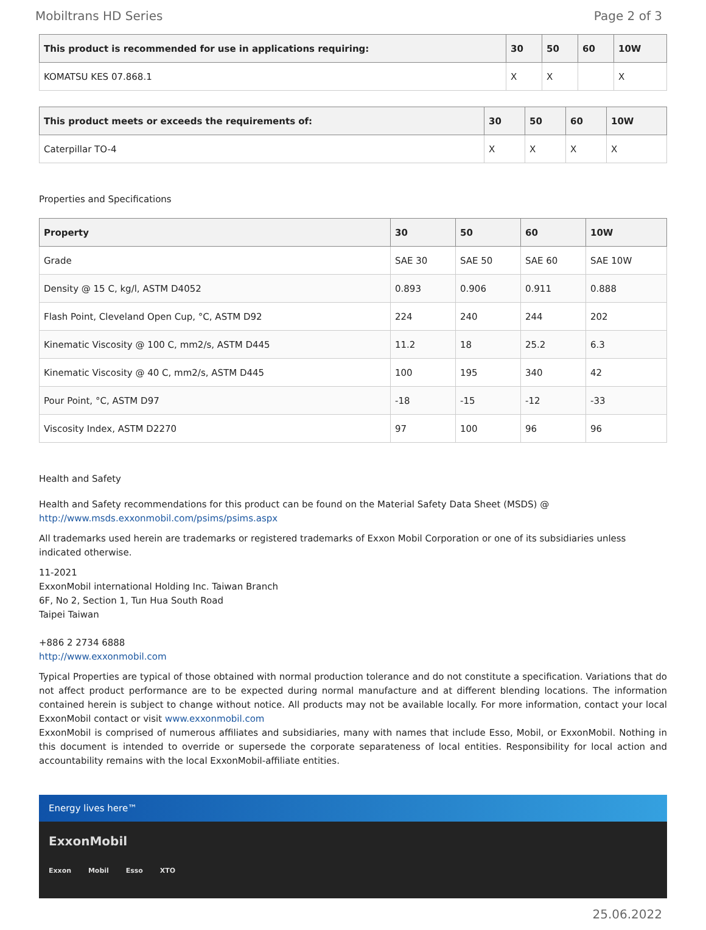Mobiltrans HD Series Page 2 of 3
| This product is recommended for use in applications requiring: | 30 | 50 | 60 | 10W |
| --- | --- | --- | --- | --- |
| KOMATSU KES 07.868.1 | X | X | | X |
| This product meets or exceeds the requirements of: | 30 | 50 | 60 | 10W |
| --- | --- | --- | --- | --- |
| Caterpillar TO-4 | X | X | X | X |
Properties and Specifications
| Property | 30 | 50 | 60 | 10W |
| --- | --- | --- | --- | --- |
| Grade | SAE 30 | SAE 50 | SAE 60 | SAE 10W |
| Density @ 15 C, kg/l, ASTM D4052 | 0.893 | 0.906 | 0.911 | 0.888 |
| Flash Point, Cleveland Open Cup, °C, ASTM D92 | 224 | 240 | 244 | 202 |
| Kinematic Viscosity @ 100 C, mm2/s, ASTM D445 | 11.2 | 18 | 25.2 | 6.3 |
| Kinematic Viscosity @ 40 C, mm2/s, ASTM D445 | 100 | 195 | 340 | 42 |
| Pour Point, °C, ASTM D97 | -18 | -15 | -12 | -33 |
| Viscosity Index, ASTM D2270 | 97 | 100 | 96 | 96 |
Health and Safety
Health and Safety recommendations for this product can be found on the Material Safety Data Sheet (MSDS) @ http://www.msds.exxonmobil.com/psims/psims.aspx
All trademarks used herein are trademarks or registered trademarks of Exxon Mobil Corporation or one of its subsidiaries unless indicated otherwise.
11-2021
ExxonMobil international Holding Inc. Taiwan Branch
6F, No 2, Section 1, Tun Hua South Road
Taipei Taiwan
+886 2 2734 6888
http://www.exxonmobil.com
Typical Properties are typical of those obtained with normal production tolerance and do not constitute a specification. Variations that do not affect product performance are to be expected during normal manufacture and at different blending locations. The information contained herein is subject to change without notice. All products may not be available locally. For more information, contact your local ExxonMobil contact or visit www.exxonmobil.com
ExxonMobil is comprised of numerous affiliates and subsidiaries, many with names that include Esso, Mobil, or ExxonMobil. Nothing in this document is intended to override or supersede the corporate separateness of local entities. Responsibility for local action and accountability remains with the local ExxonMobil-affiliate entities.
Energy lives here™
ExxonMobil
Exxon Mobil Esso XTO
25.06.2022